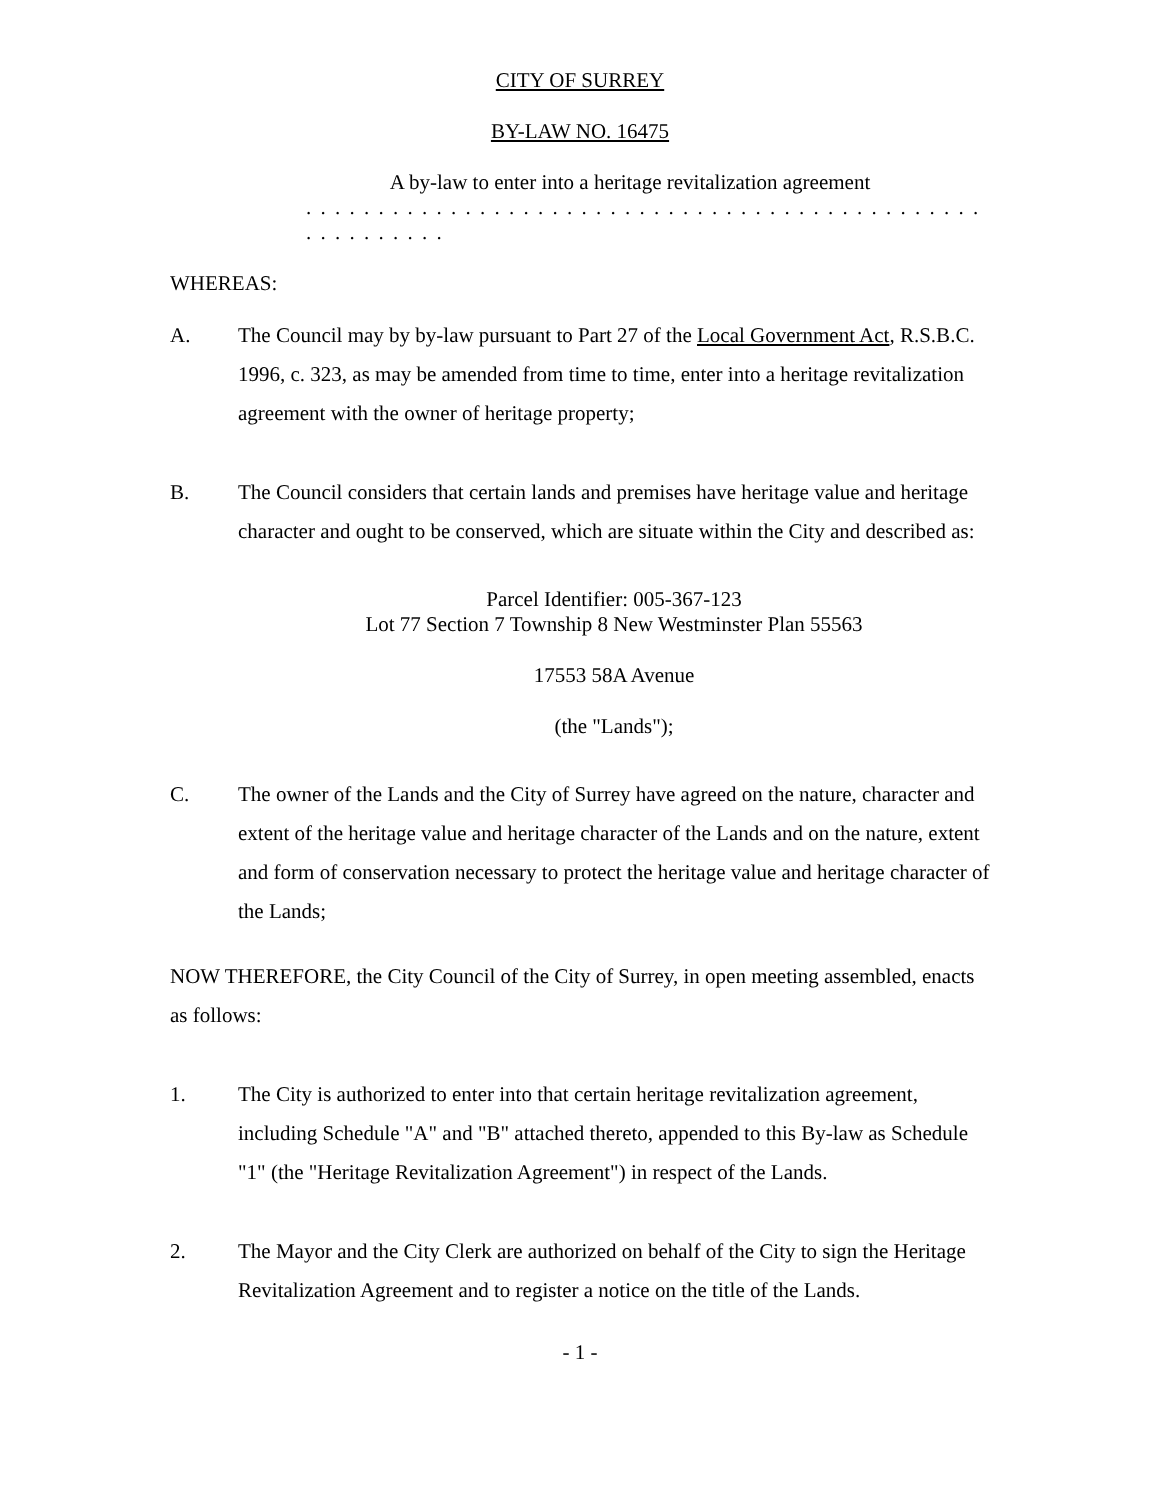CITY OF SURREY
BY-LAW NO. 16475
A by-law to enter into a heritage revitalization agreement
. . . . . . . . . . . . . . . . . . . . . . . . . . . . . . . . . . . . . . . . . . . . . . . . . . . . . . . . .
WHEREAS:
A. The Council may by by-law pursuant to Part 27 of the Local Government Act, R.S.B.C. 1996, c. 323, as may be amended from time to time, enter into a heritage revitalization agreement with the owner of heritage property;
B. The Council considers that certain lands and premises have heritage value and heritage character and ought to be conserved, which are situate within the City and described as:
Parcel Identifier: 005-367-123
Lot 77 Section 7 Township 8 New Westminster Plan 55563
17553 58A Avenue
(the "Lands");
C. The owner of the Lands and the City of Surrey have agreed on the nature, character and extent of the heritage value and heritage character of the Lands and on the nature, extent and form of conservation necessary to protect the heritage value and heritage character of the Lands;
NOW THEREFORE, the City Council of the City of Surrey, in open meeting assembled, enacts as follows:
1. The City is authorized to enter into that certain heritage revitalization agreement, including Schedule "A" and "B" attached thereto, appended to this By-law as Schedule "1" (the "Heritage Revitalization Agreement") in respect of the Lands.
2. The Mayor and the City Clerk are authorized on behalf of the City to sign the Heritage Revitalization Agreement and to register a notice on the title of the Lands.
- 1 -